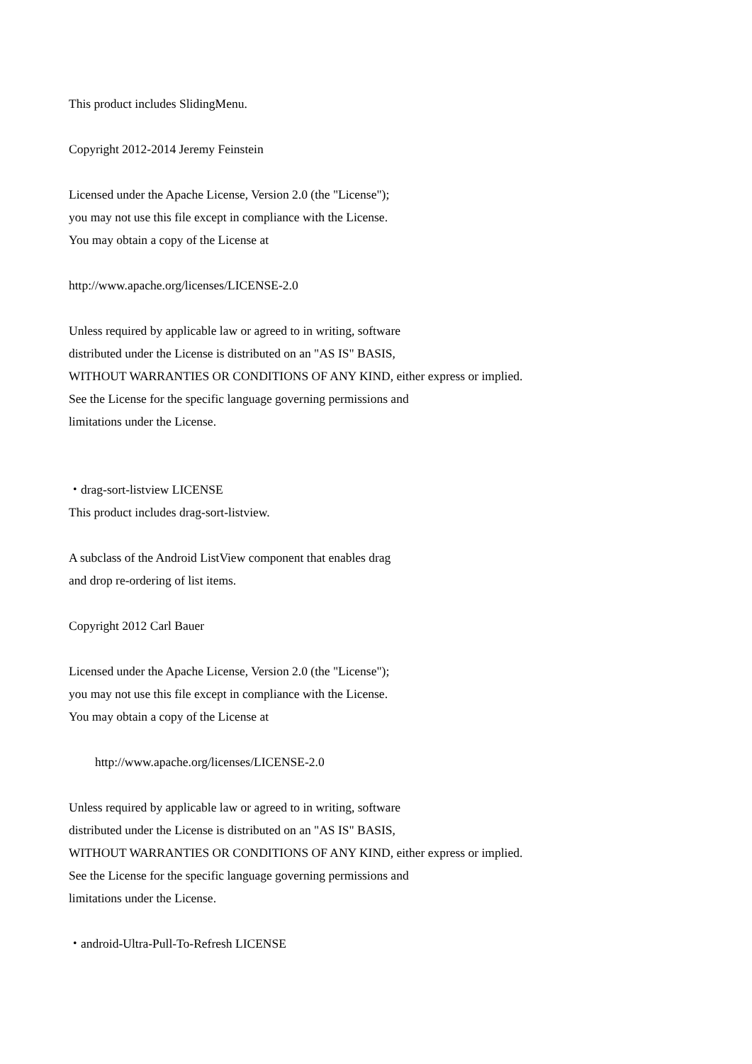This product includes SlidingMenu.
Copyright 2012-2014 Jeremy Feinstein
Licensed under the Apache License, Version 2.0 (the "License");
you may not use this file except in compliance with the License.
You may obtain a copy of the License at
http://www.apache.org/licenses/LICENSE-2.0
Unless required by applicable law or agreed to in writing, software
distributed under the License is distributed on an "AS IS" BASIS,
WITHOUT WARRANTIES OR CONDITIONS OF ANY KIND, either express or implied.
See the License for the specific language governing permissions and
limitations under the License.
・drag-sort-listview LICENSE
This product includes drag-sort-listview.
A subclass of the Android ListView component that enables drag
and drop re-ordering of list items.
Copyright 2012 Carl Bauer
Licensed under the Apache License, Version 2.0 (the "License");
you may not use this file except in compliance with the License.
You may obtain a copy of the License at
http://www.apache.org/licenses/LICENSE-2.0
Unless required by applicable law or agreed to in writing, software
distributed under the License is distributed on an "AS IS" BASIS,
WITHOUT WARRANTIES OR CONDITIONS OF ANY KIND, either express or implied.
See the License for the specific language governing permissions and
limitations under the License.
・android-Ultra-Pull-To-Refresh LICENSE